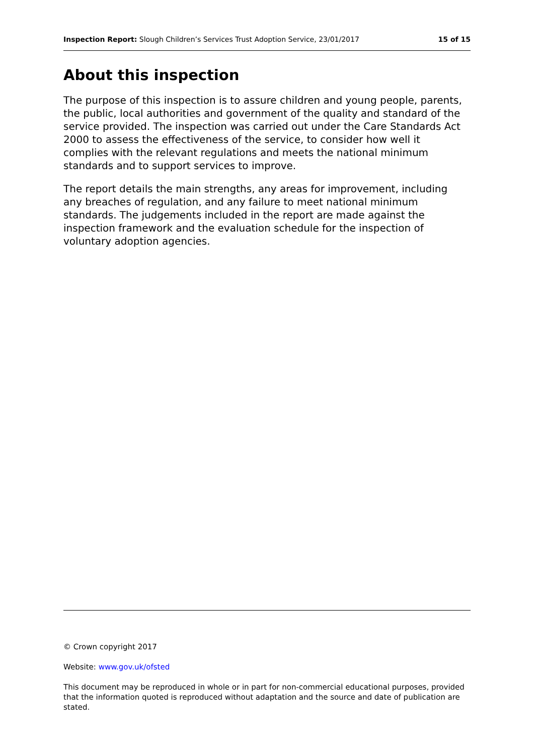Inspection Report: Slough Children’s Services Trust Adoption Service, 23/01/2017 15 of 15
About this inspection
The purpose of this inspection is to assure children and young people, parents, the public, local authorities and government of the quality and standard of the service provided. The inspection was carried out under the Care Standards Act 2000 to assess the effectiveness of the service, to consider how well it complies with the relevant regulations and meets the national minimum standards and to support services to improve.
The report details the main strengths, any areas for improvement, including any breaches of regulation, and any failure to meet national minimum standards. The judgements included in the report are made against the inspection framework and the evaluation schedule for the inspection of voluntary adoption agencies.
© Crown copyright 2017
Website: www.gov.uk/ofsted
This document may be reproduced in whole or in part for non-commercial educational purposes, provided that the information quoted is reproduced without adaptation and the source and date of publication are stated.